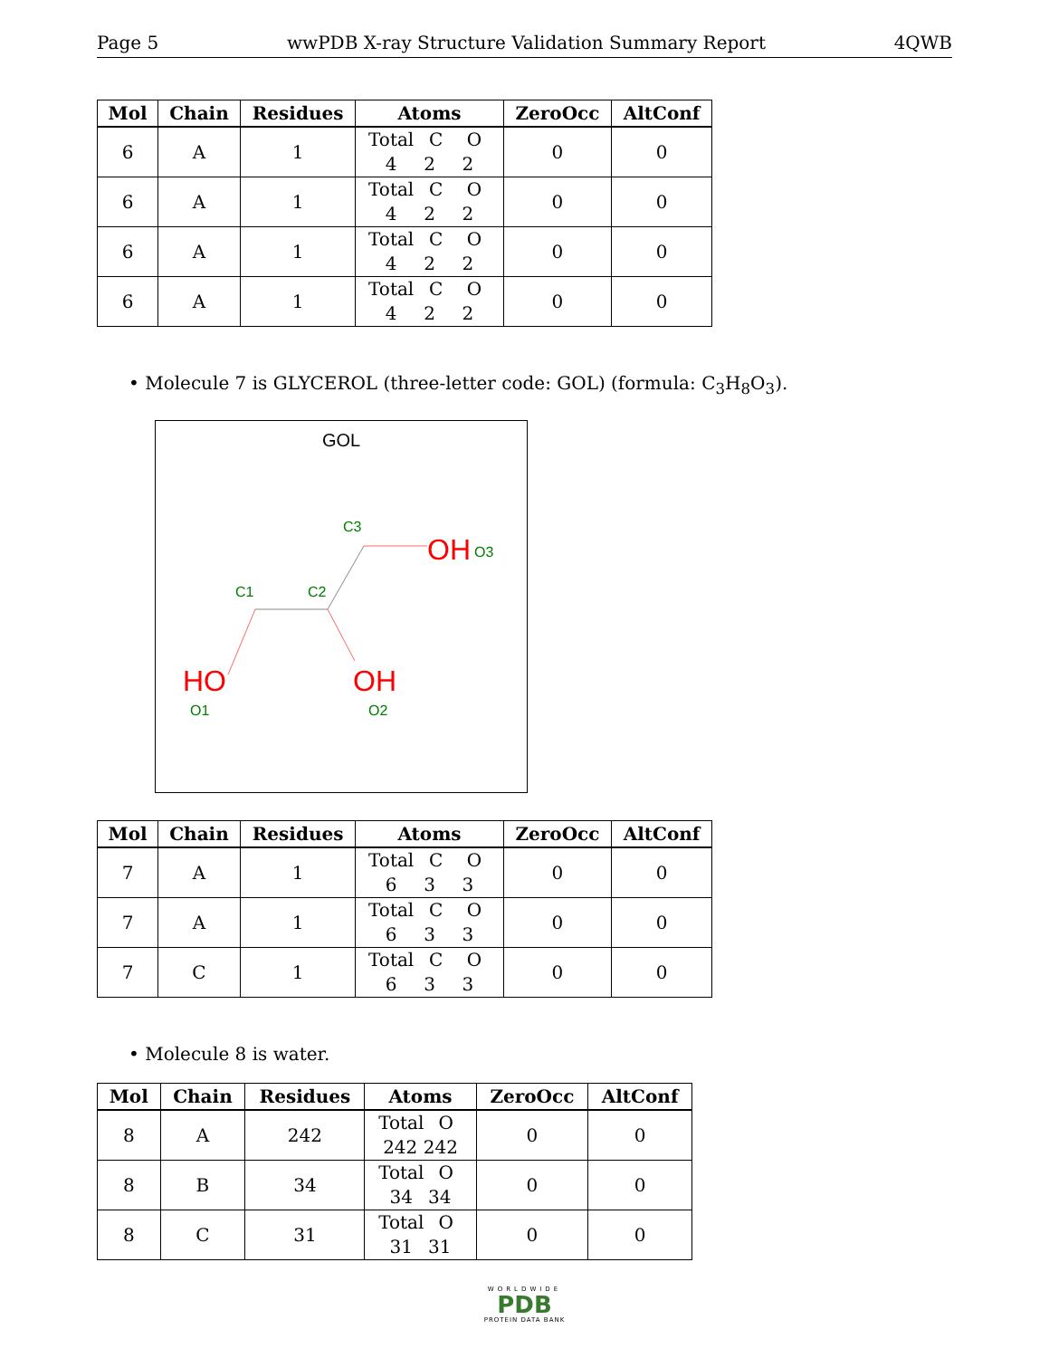Page 5 wwPDB X-ray Structure Validation Summary Report 4QWB
| Mol | Chain | Residues | Atoms | ZeroOcc | AltConf |
| --- | --- | --- | --- | --- | --- |
| 6 | A | 1 | Total C O 4 2 2 | 0 | 0 |
| 6 | A | 1 | Total C O 4 2 2 | 0 | 0 |
| 6 | A | 1 | Total C O 4 2 2 | 0 | 0 |
| 6 | A | 1 | Total C O 4 2 2 | 0 | 0 |
• Molecule 7 is GLYCEROL (three-letter code: GOL) (formula: C<sub>3</sub>H<sub>8</sub>O<sub>3</sub>).
GOL
C3
C1
C2
OH
O3
HO
O1
OH
O2
| Mol | Chain | Residues | Atoms | ZeroOcc | AltConf |
| --- | --- | --- | --- | --- | --- |
| 7 | A | 1 | Total C O 6 3 3 | 0 | 0 |
| 7 | A | 1 | Total C O 6 3 3 | 0 | 0 |
| 7 | C | 1 | Total C O 6 3 3 | 0 | 0 |
• Molecule 8 is water.
| Mol | Chain | Residues | Atoms | ZeroOcc | AltConf |
| --- | --- | --- | --- | --- | --- |
| 8 | A | 242 | Total O 242 242 | 0 | 0 |
| 8 | B | 34 | Total O 34 34 | 0 | 0 |
| 8 | C | 31 | Total O 31 31 | 0 | 0 |
WORLDWIDE
PDB
PROTEIN DATA BANK